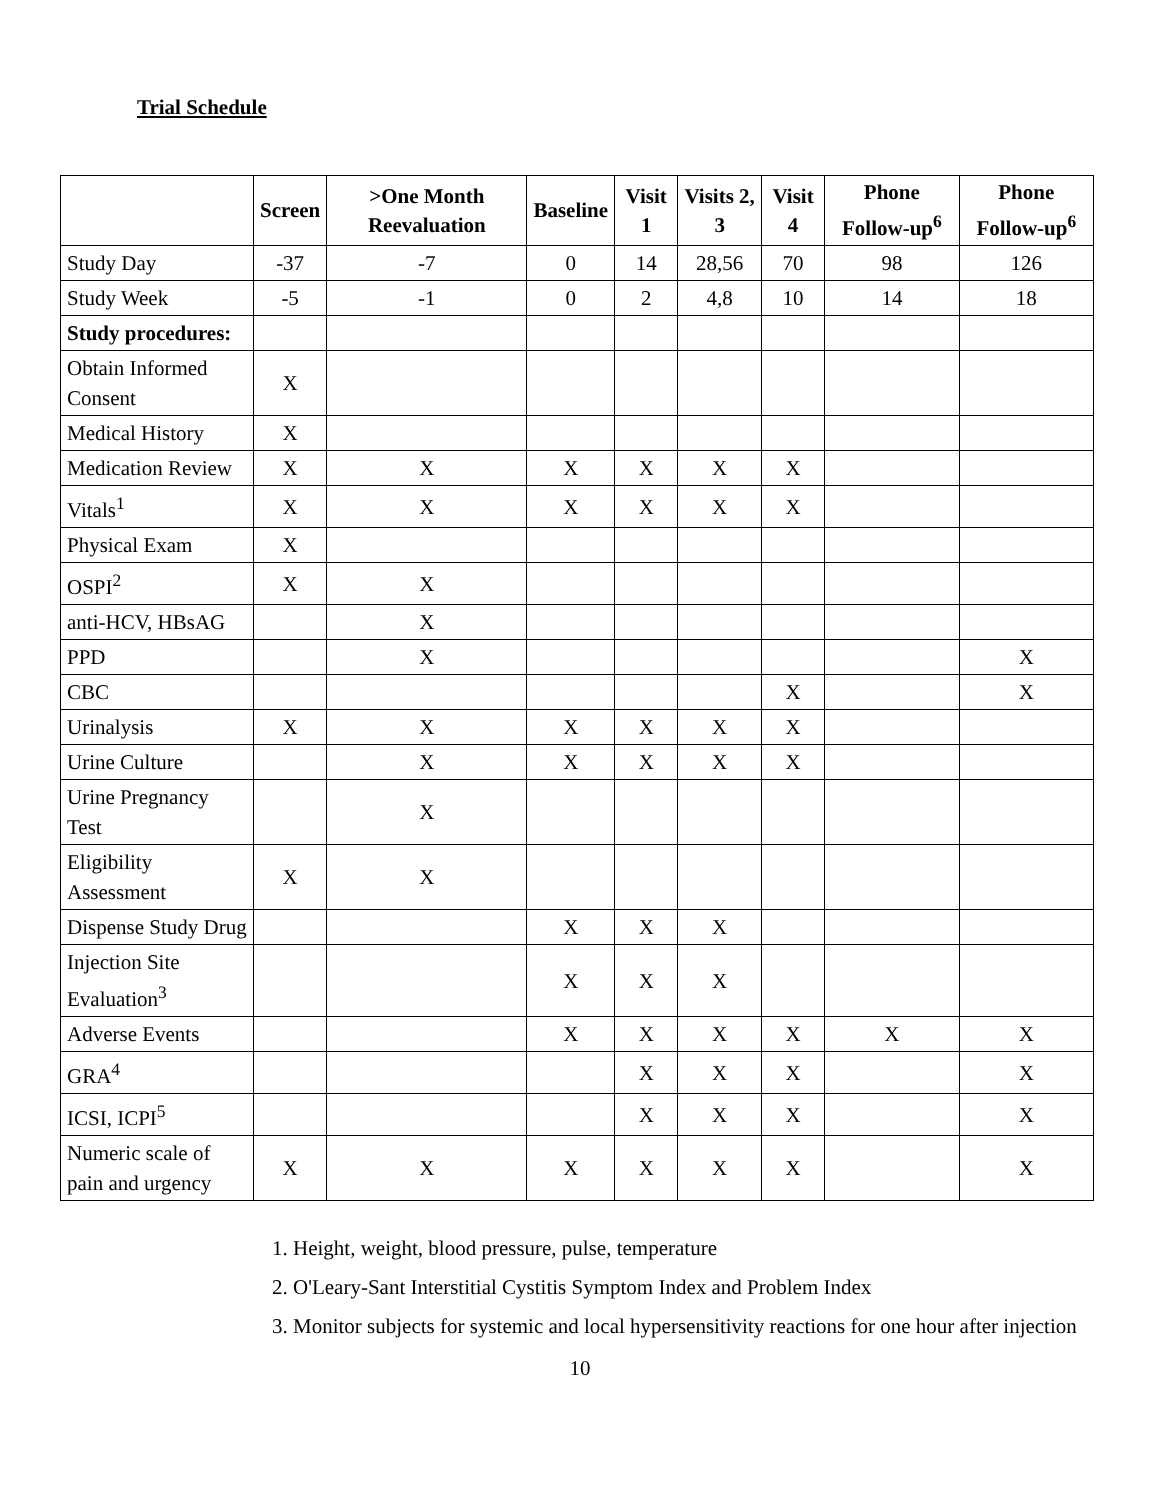Trial Schedule
| | Screen | >One Month Reevaluation | Baseline | Visit 1 | Visits 2, 3 | Visit 4 | Phone Follow-up<sup>6</sup> | Phone Follow-up<sup>6</sup> |
| --- | --- | --- | --- | --- | --- | --- | --- | --- |
| Study Day | -37 | -7 | 0 | 14 | 28,56 | 70 | 98 | 126 |
| Study Week | -5 | -1 | 0 | 2 | 4,8 | 10 | 14 | 18 |
| Study procedures: | | | | | | | | |
| Obtain Informed Consent | X | | | | | | | |
| Medical History | X | | | | | | | |
| Medication Review | X | X | X | X | X | X | | |
| Vitals<sup>1</sup> | X | X | X | X | X | X | | |
| Physical Exam | X | | | | | | | |
| OSPI<sup>2</sup> | X | X | | | | | | |
| anti-HCV, HBsAG | | X | | | | | | |
| PPD | | X | | | | | | X |
| CBC | | | | | | X | | X |
| Urinalysis | X | X | X | X | X | X | | |
| Urine Culture | | X | X | X | X | X | | |
| Urine Pregnancy Test | | X | | | | | | |
| Eligibility Assessment | X | X | | | | | | |
| Dispense Study Drug | | | X | X | X | | | |
| Injection Site Evaluation<sup>3</sup> | | | X | X | X | | | |
| Adverse Events | | | X | X | X | X | X | X |
| GRA<sup>4</sup> | | | | X | X | X | | X |
| ICSI, ICPI<sup>5</sup> | | | | X | X | X | | X |
| Numeric scale of pain and urgency | X | X | X | X | X | X | | X |
1. Height, weight, blood pressure, pulse, temperature
2. O'Leary-Sant Interstitial Cystitis Symptom Index and Problem Index
3. Monitor subjects for systemic and local hypersensitivity reactions for one hour after injection
10